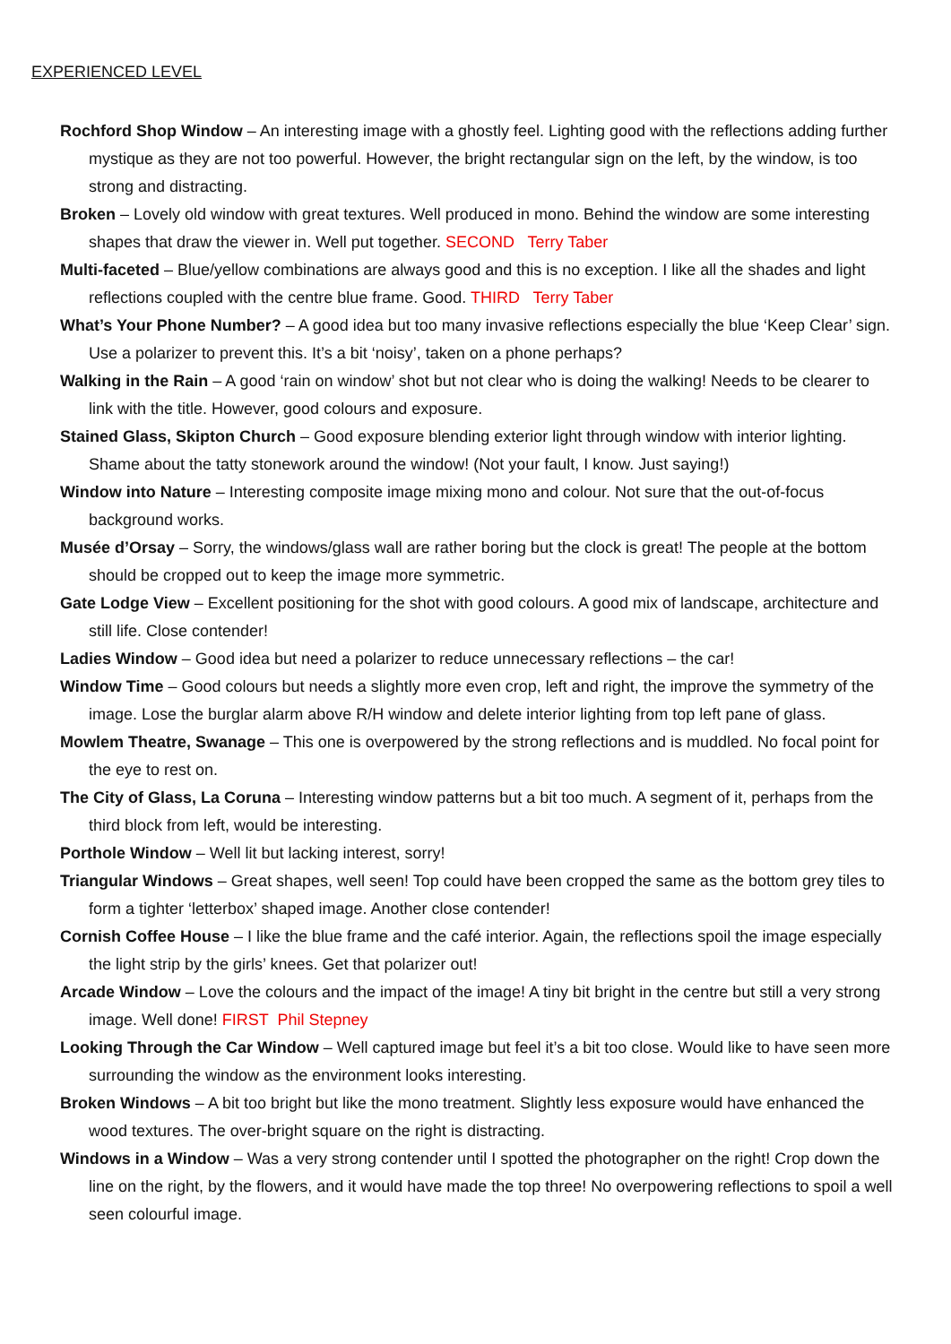EXPERIENCED LEVEL
Rochford Shop Window – An interesting image with a ghostly feel. Lighting good with the reflections adding further mystique as they are not too powerful. However, the bright rectangular sign on the left, by the window, is too strong and distracting.
Broken – Lovely old window with great textures. Well produced in mono. Behind the window are some interesting shapes that draw the viewer in. Well put together. SECOND Terry Taber
Multi-faceted – Blue/yellow combinations are always good and this is no exception. I like all the shades and light reflections coupled with the centre blue frame. Good. THIRD Terry Taber
What’s Your Phone Number? – A good idea but too many invasive reflections especially the blue ‘Keep Clear’ sign. Use a polarizer to prevent this. It’s a bit ‘noisy’, taken on a phone perhaps?
Walking in the Rain – A good ‘rain on window’ shot but not clear who is doing the walking! Needs to be clearer to link with the title. However, good colours and exposure.
Stained Glass, Skipton Church – Good exposure blending exterior light through window with interior lighting. Shame about the tatty stonework around the window! (Not your fault, I know. Just saying!)
Window into Nature – Interesting composite image mixing mono and colour. Not sure that the out-of-focus background works.
Musée d’Orsay – Sorry, the windows/glass wall are rather boring but the clock is great! The people at the bottom should be cropped out to keep the image more symmetric.
Gate Lodge View – Excellent positioning for the shot with good colours. A good mix of landscape, architecture and still life. Close contender!
Ladies Window – Good idea but need a polarizer to reduce unnecessary reflections – the car!
Window Time – Good colours but needs a slightly more even crop, left and right, the improve the symmetry of the image. Lose the burglar alarm above R/H window and delete interior lighting from top left pane of glass.
Mowlem Theatre, Swanage – This one is overpowered by the strong reflections and is muddled. No focal point for the eye to rest on.
The City of Glass, La Coruna – Interesting window patterns but a bit too much. A segment of it, perhaps from the third block from left, would be interesting.
Porthole Window – Well lit but lacking interest, sorry!
Triangular Windows – Great shapes, well seen! Top could have been cropped the same as the bottom grey tiles to form a tighter ‘letterbox’ shaped image. Another close contender!
Cornish Coffee House – I like the blue frame and the café interior. Again, the reflections spoil the image especially the light strip by the girls’ knees. Get that polarizer out!
Arcade Window – Love the colours and the impact of the image! A tiny bit bright in the centre but still a very strong image. Well done! FIRST Phil Stepney
Looking Through the Car Window – Well captured image but feel it’s a bit too close. Would like to have seen more surrounding the window as the environment looks interesting.
Broken Windows – A bit too bright but like the mono treatment. Slightly less exposure would have enhanced the wood textures. The over-bright square on the right is distracting.
Windows in a Window – Was a very strong contender until I spotted the photographer on the right! Crop down the line on the right, by the flowers, and it would have made the top three! No overpowering reflections to spoil a well seen colourful image.